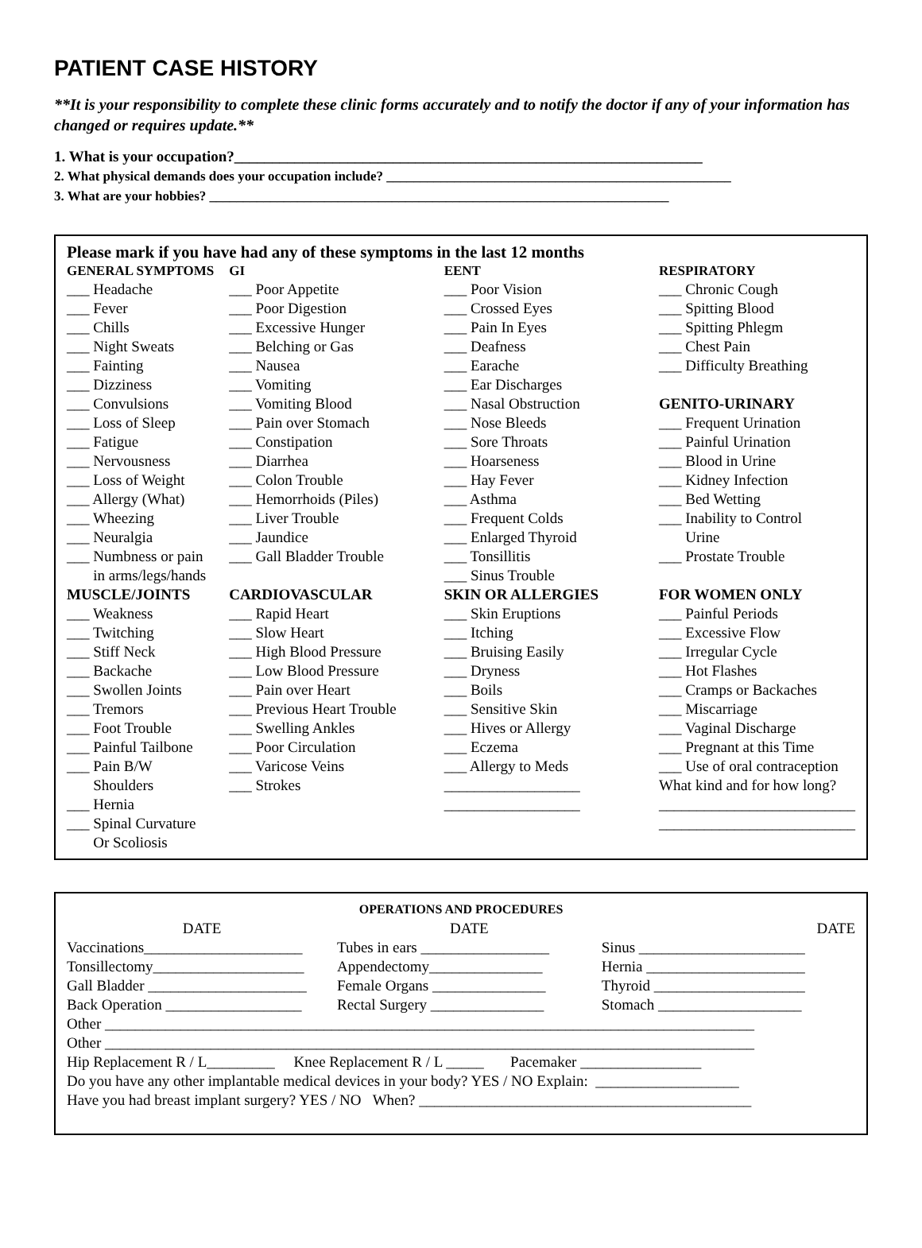PATIENT CASE HISTORY
**It is your responsibility to complete these clinic forms accurately and to notify the doctor if any of your information has changed or requires update.**
1. What is your occupation?______________________________________________________________
2. What physical demands does your occupation include? ___________________________________________________
3. What are your hobbies? ____________________________________________________________________
Please mark if you have had any of these symptoms in the last 12 months
| GENERAL SYMPTOMS | GI | EENT | RESPIRATORY |
| --- | --- | --- | --- |
| ___ Headache ___ Fever ___ Chills ___ Night Sweats ___ Fainting ___ Dizziness ___ Convulsions ___ Loss of Sleep ___ Fatigue ___ Nervousness ___ Loss of Weight ___ Allergy (What) ___ Wheezing ___ Neuralgia ___ Numbness or pain in arms/legs/hands | ___ Poor Appetite ___ Poor Digestion ___ Excessive Hunger ___ Belching or Gas ___ Nausea ___ Vomiting ___ Vomiting Blood ___ Pain over Stomach ___ Constipation ___ Diarrhea ___ Colon Trouble ___ Hemorrhoids (Piles) ___ Liver Trouble ___ Jaundice ___ Gall Bladder Trouble | ___ Poor Vision ___ Crossed Eyes ___ Pain In Eyes ___ Deafness ___ Earache ___ Ear Discharges ___ Nasal Obstruction ___ Nose Bleeds ___ Sore Throats ___ Hoarseness ___ Hay Fever ___ Asthma ___ Frequent Colds ___ Enlarged Thyroid ___ Tonsillitis ___ Sinus Trouble | ___ Chronic Cough ___ Spitting Blood ___ Spitting Phlegm ___ Chest Pain ___ Difficulty Breathing GENITO-URINARY ___ Frequent Urination ___ Painful Urination ___ Blood in Urine ___ Kidney Infection ___ Bed Wetting ___ Inability to Control Urine ___ Prostate Trouble |
| MUSCLE/JOINTS | CARDIOVASCULAR | SKIN OR ALLERGIES | FOR WOMEN ONLY |
| ___ Weakness ___ Twitching ___ Stiff Neck ___ Backache ___ Swollen Joints ___ Tremors ___ Foot Trouble ___ Painful Tailbone ___ Pain B/W Shoulders ___ Hernia ___ Spinal Curvature Or Scoliosis | ___ Rapid Heart ___ Slow Heart ___ High Blood Pressure ___ Low Blood Pressure ___ Pain over Heart ___ Previous Heart Trouble ___ Swelling Ankles ___ Poor Circulation ___ Varicose Veins ___ Strokes | ___ Skin Eruptions ___ Itching ___ Bruising Easily ___ Dryness ___ Boils ___ Sensitive Skin ___ Hives or Allergy ___ Eczema ___ Allergy to Meds __________________ __________________ | ___ Painful Periods ___ Excessive Flow ___ Irregular Cycle ___ Hot Flashes ___ Cramps or Backaches ___ Miscarriage ___ Vaginal Discharge ___ Pregnant at this Time ___ Use of oral contraception What kind and for how long? __________________________ __________________________ |
OPERATIONS AND PROCEDURES
| DATE | DATE | DATE |
| Vaccinations_____________________ | Tubes in ears _________________ | Sinus ______________________ |
| Tonsillectomy____________________ | Appendectomy_______________ | Hernia _____________________ |
| Gall Bladder _____________________ | Female Organs _______________ | Thyroid ____________________ |
| Back Operation __________________ | Rectal Surgery _______________ | Stomach ___________________ |
Other ______________________________________________________________________________________
Other ______________________________________________________________________________________
Hip Replacement R / L_________ Knee Replacement R / L _____ Pacemaker ________________
Do you have any other implantable medical devices in your body? YES / NO Explain: ___________________
Have you had breast implant surgery? YES / NO When? ____________________________________________